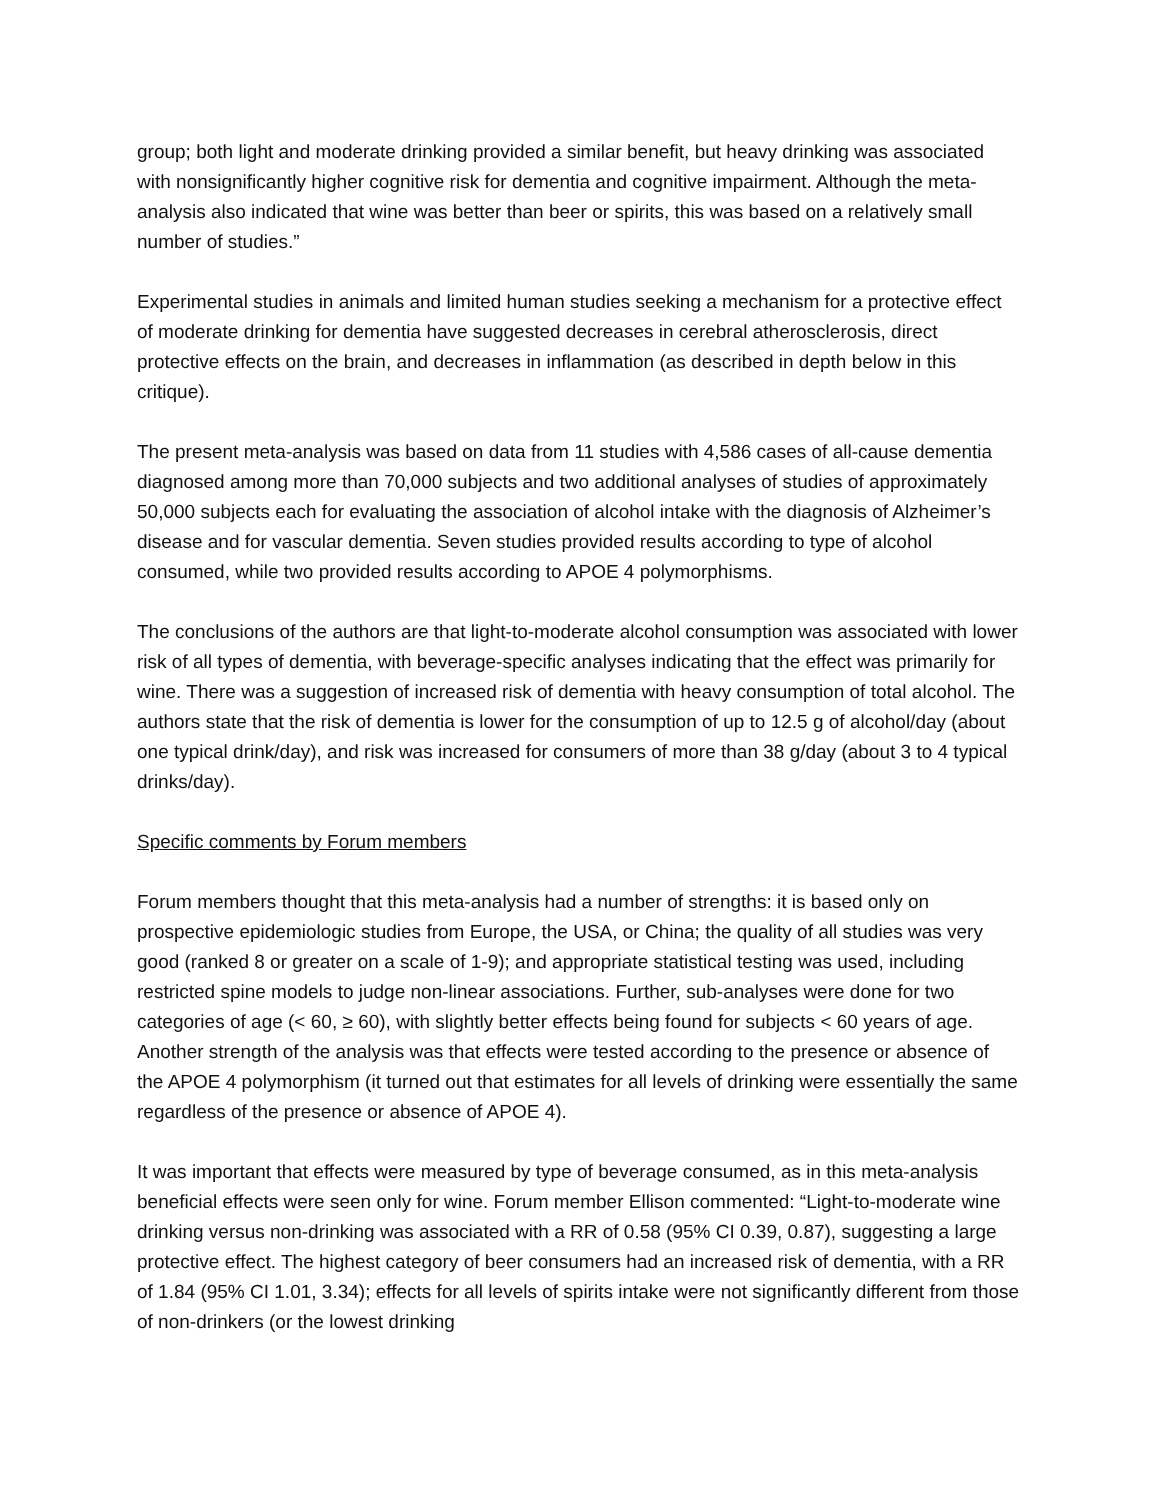group; both light and moderate drinking provided a similar benefit, but heavy drinking was associated with nonsignificantly higher cognitive risk for dementia and cognitive impairment. Although the meta-analysis also indicated that wine was better than beer or spirits, this was based on a relatively small number of studies.”
Experimental studies in animals and limited human studies seeking a mechanism for a protective effect of moderate drinking for dementia have suggested decreases in cerebral atherosclerosis, direct protective effects on the brain, and decreases in inflammation (as described in depth below in this critique).
The present meta-analysis was based on data from 11 studies with 4,586 cases of all-cause dementia diagnosed among more than 70,000 subjects and two additional analyses of studies of approximately 50,000 subjects each for evaluating the association of alcohol intake with the diagnosis of Alzheimer’s disease and for vascular dementia. Seven studies provided results according to type of alcohol consumed, while two provided results according to APOE 4 polymorphisms.
The conclusions of the authors are that light-to-moderate alcohol consumption was associated with lower risk of all types of dementia, with beverage-specific analyses indicating that the effect was primarily for wine. There was a suggestion of increased risk of dementia with heavy consumption of total alcohol. The authors state that the risk of dementia is lower for the consumption of up to 12.5 g of alcohol/day (about one typical drink/day), and risk was increased for consumers of more than 38 g/day (about 3 to 4 typical drinks/day).
Specific comments by Forum members
Forum members thought that this meta-analysis had a number of strengths: it is based only on prospective epidemiologic studies from Europe, the USA, or China; the quality of all studies was very good (ranked 8 or greater on a scale of 1-9); and appropriate statistical testing was used, including restricted spine models to judge non-linear associations. Further, sub-analyses were done for two categories of age (< 60, ≥ 60), with slightly better effects being found for subjects < 60 years of age. Another strength of the analysis was that effects were tested according to the presence or absence of the APOE 4 polymorphism (it turned out that estimates for all levels of drinking were essentially the same regardless of the presence or absence of APOE 4).
It was important that effects were measured by type of beverage consumed, as in this meta-analysis beneficial effects were seen only for wine. Forum member Ellison commented: “Light-to-moderate wine drinking versus non-drinking was associated with a RR of 0.58 (95% CI 0.39, 0.87), suggesting a large protective effect. The highest category of beer consumers had an increased risk of dementia, with a RR of 1.84 (95% CI 1.01, 3.34); effects for all levels of spirits intake were not significantly different from those of non-drinkers (or the lowest drinking